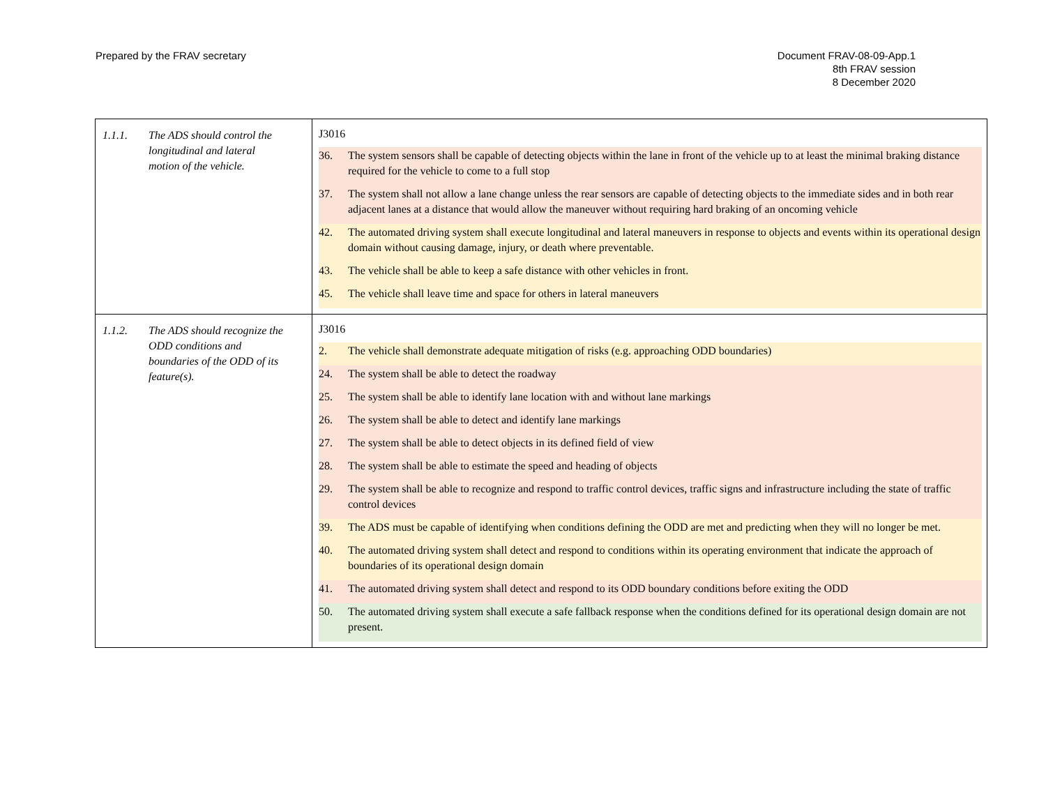Prepared by the FRAV secretary Document FRAV-08-09-App.1
8th FRAV session
8 December 2020
| 1.1.1. The ADS should control the longitudinal and lateral motion of the vehicle. | J3016 36. The system sensors shall be capable of detecting objects within the lane in front of the vehicle up to at least the minimal braking distance required for the vehicle to come to a full stop 37. The system shall not allow a lane change unless the rear sensors are capable of detecting objects to the immediate sides and in both rear adjacent lanes at a distance that would allow the maneuver without requiring hard braking of an oncoming vehicle 42. The automated driving system shall execute longitudinal and lateral maneuvers in response to objects and events within its operational design domain without causing damage, injury, or death where preventable. 43. The vehicle shall be able to keep a safe distance with other vehicles in front. 45. The vehicle shall leave time and space for others in lateral maneuvers |
| 1.1.2. The ADS should recognize the ODD conditions and boundaries of the ODD of its feature(s). | J3016 2. The vehicle shall demonstrate adequate mitigation of risks (e.g. approaching ODD boundaries) 24. The system shall be able to detect the roadway 25. The system shall be able to identify lane location with and without lane markings 26. The system shall be able to detect and identify lane markings 27. The system shall be able to detect objects in its defined field of view 28. The system shall be able to estimate the speed and heading of objects 29. The system shall be able to recognize and respond to traffic control devices, traffic signs and infrastructure including the state of traffic control devices 39. The ADS must be capable of identifying when conditions defining the ODD are met and predicting when they will no longer be met. 40. The automated driving system shall detect and respond to conditions within its operating environment that indicate the approach of boundaries of its operational design domain 41. The automated driving system shall detect and respond to its ODD boundary conditions before exiting the ODD 50. The automated driving system shall execute a safe fallback response when the conditions defined for its operational design domain are not present. |